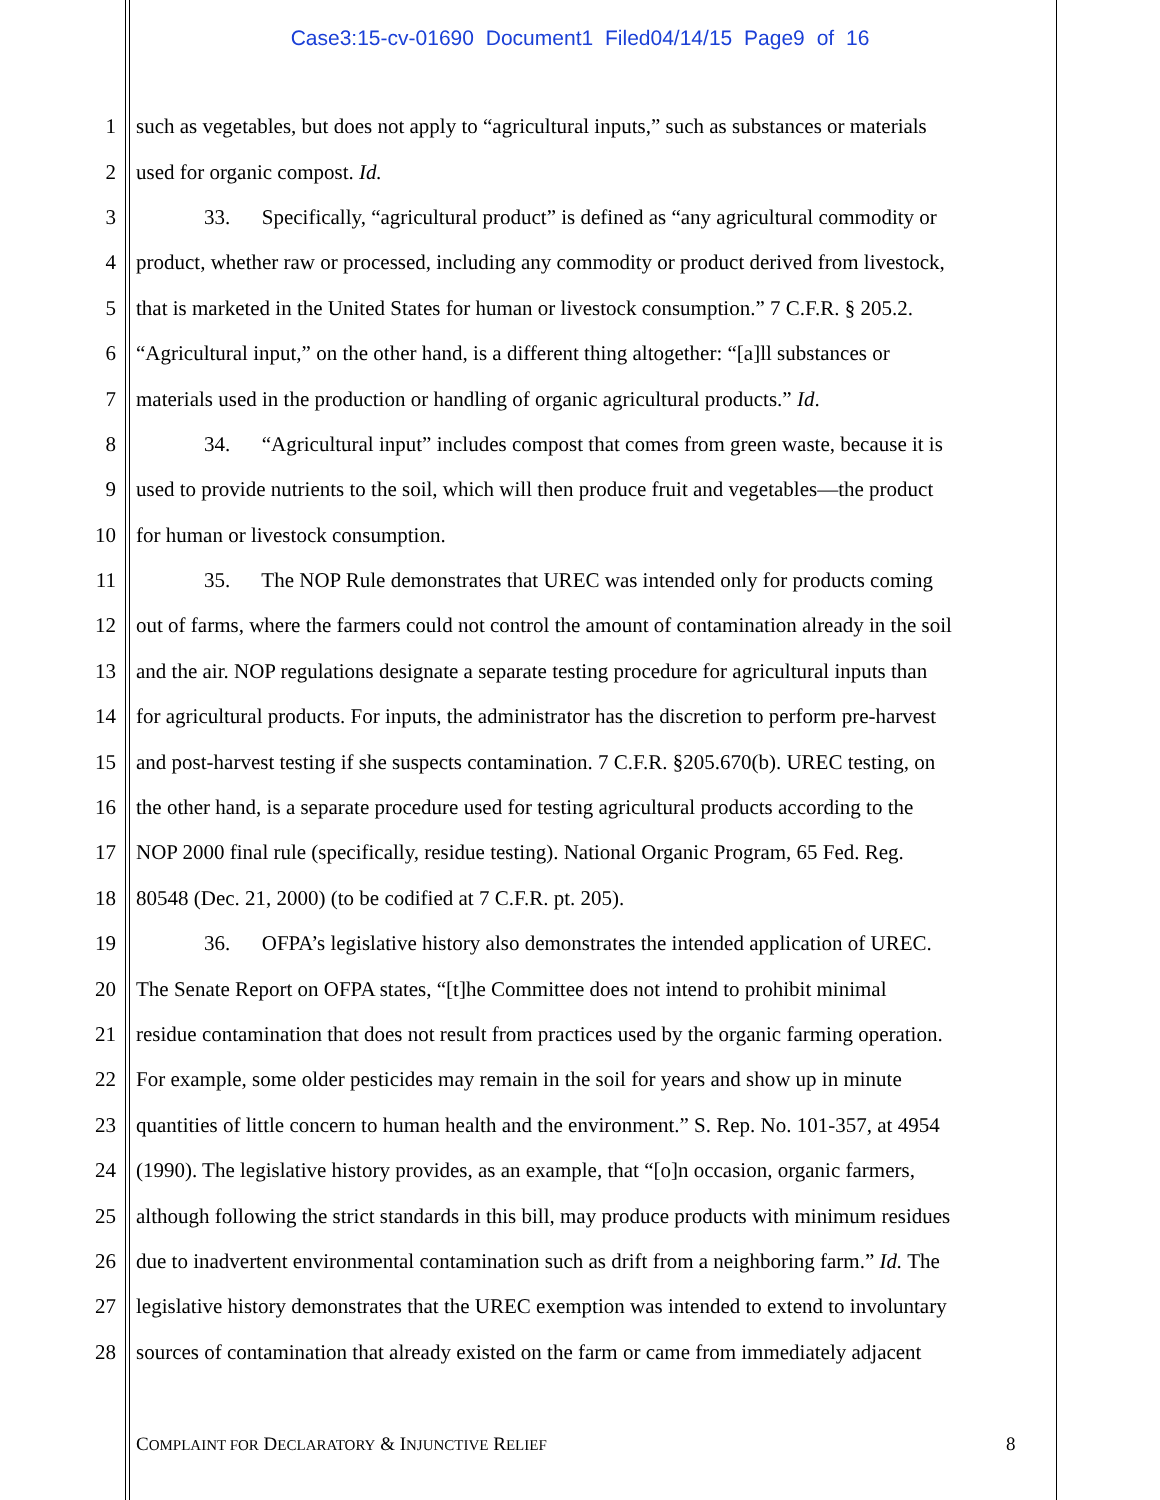Case3:15-cv-01690 Document1 Filed04/14/15 Page9 of 16
1 such as vegetables, but does not apply to “agricultural inputs,” such as substances or materials
2 used for organic compost. Id.
3 33. Specifically, “agricultural product” is defined as “any agricultural commodity or
4 product, whether raw or processed, including any commodity or product derived from livestock,
5 that is marketed in the United States for human or livestock consumption.” 7 C.F.R. § 205.2.
6 “Agricultural input,” on the other hand, is a different thing altogether: “[a]ll substances or
7 materials used in the production or handling of organic agricultural products.” Id.
8 34. “Agricultural input” includes compost that comes from green waste, because it is
9 used to provide nutrients to the soil, which will then produce fruit and vegetables—the product
10 for human or livestock consumption.
11 35. The NOP Rule demonstrates that UREC was intended only for products coming
12 out of farms, where the farmers could not control the amount of contamination already in the soil
13 and the air. NOP regulations designate a separate testing procedure for agricultural inputs than
14 for agricultural products. For inputs, the administrator has the discretion to perform pre-harvest
15 and post-harvest testing if she suspects contamination. 7 C.F.R. §205.670(b). UREC testing, on
16 the other hand, is a separate procedure used for testing agricultural products according to the
17 NOP 2000 final rule (specifically, residue testing). National Organic Program, 65 Fed. Reg.
18 80548 (Dec. 21, 2000) (to be codified at 7 C.F.R. pt. 205).
19 36. OFPA’s legislative history also demonstrates the intended application of UREC.
20 The Senate Report on OFPA states, “[t]he Committee does not intend to prohibit minimal
21 residue contamination that does not result from practices used by the organic farming operation.
22 For example, some older pesticides may remain in the soil for years and show up in minute
23 quantities of little concern to human health and the environment.” S. Rep. No. 101-357, at 4954
24 (1990). The legislative history provides, as an example, that “[o]n occasion, organic farmers,
25 although following the strict standards in this bill, may produce products with minimum residues
26 due to inadvertent environmental contamination such as drift from a neighboring farm.” Id. The
27 legislative history demonstrates that the UREC exemption was intended to extend to involuntary
28 sources of contamination that already existed on the farm or came from immediately adjacent
COMPLAINT FOR DECLARATORY & INJUNCTIVE RELIEF 8